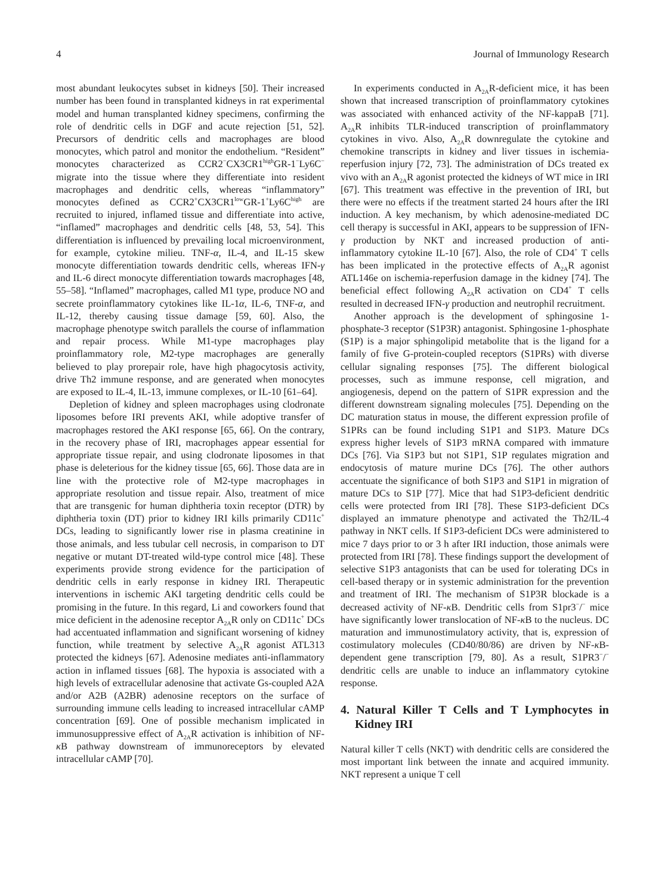4 Journal of Immunology Research
most abundant leukocytes subset in kidneys [50]. Their increased number has been found in transplanted kidneys in rat experimental model and human transplanted kidney specimens, confirming the role of dendritic cells in DGF and acute rejection [51, 52]. Precursors of dendritic cells and macrophages are blood monocytes, which patrol and monitor the endothelium. “Resident” monocytes characterized as CCR2<sup>−</sup>CX3CR1<sup>high</sup>GR-1<sup>−</sup>Ly6C<sup>−</sup> migrate into the tissue where they differentiate into resident macrophages and dendritic cells, whereas “inflammatory” monocytes defined as CCR2<sup>+</sup>CX3CR1<sup>low</sup>GR-1<sup>+</sup>Ly6C<sup>high</sup> are recruited to injured, inflamed tissue and differentiate into active, “inflamed” macrophages and dendritic cells [48, 53, 54]. This differentiation is influenced by prevailing local microenvironment, for example, cytokine milieu. TNF-α, IL-4, and IL-15 skew monocyte differentiation towards dendritic cells, whereas IFN-γ and IL-6 direct monocyte differentiation towards macrophages [48, 55–58]. “Inflamed” macrophages, called M1 type, produce NO and secrete proinflammatory cytokines like IL-1α, IL-6, TNF-α, and IL-12, thereby causing tissue damage [59, 60]. Also, the macrophage phenotype switch parallels the course of inflammation and repair process. While M1-type macrophages play proinflammatory role, M2-type macrophages are generally believed to play prorepair role, have high phagocytosis activity, drive Th2 immune response, and are generated when monocytes are exposed to IL-4, IL-13, immune complexes, or IL-10 [61–64].
Depletion of kidney and spleen macrophages using clodronate liposomes before IRI prevents AKI, while adoptive transfer of macrophages restored the AKI response [65, 66]. On the contrary, in the recovery phase of IRI, macrophages appear essential for appropriate tissue repair, and using clodronate liposomes in that phase is deleterious for the kidney tissue [65, 66]. Those data are in line with the protective role of M2-type macrophages in appropriate resolution and tissue repair. Also, treatment of mice that are transgenic for human diphtheria toxin receptor (DTR) by diphtheria toxin (DT) prior to kidney IRI kills primarily CD11c<sup>+</sup> DCs, leading to significantly lower rise in plasma creatinine in those animals, and less tubular cell necrosis, in comparison to DT negative or mutant DT-treated wild-type control mice [48]. These experiments provide strong evidence for the participation of dendritic cells in early response in kidney IRI. Therapeutic interventions in ischemic AKI targeting dendritic cells could be promising in the future. In this regard, Li and coworkers found that mice deficient in the adenosine receptor A<sub>2A</sub>R only on CD11c<sup>+</sup> DCs had accentuated inflammation and significant worsening of kidney function, while treatment by selective A<sub>2A</sub>R agonist ATL313 protected the kidneys [67]. Adenosine mediates anti-inflammatory action in inflamed tissues [68]. The hypoxia is associated with a high levels of extracellular adenosine that activate Gs-coupled A2A and/or A2B (A2BR) adenosine receptors on the surface of surrounding immune cells leading to increased intracellular cAMP concentration [69]. One of possible mechanism implicated in immunosuppressive effect of A<sub>2A</sub>R activation is inhibition of NF-κ B pathway downstream of immunoreceptors by elevated intracellular cAMP [70].
In experiments conducted in A<sub>2A</sub>R-deficient mice, it has been shown that increased transcription of proinflammatory cytokines was associated with enhanced activity of the NF-kappaB [71]. A<sub>2A</sub>R inhibits TLR-induced transcription of proinflammatory cytokines in vivo. Also, A<sub>2A</sub>R downregulate the cytokine and chemokine transcripts in kidney and liver tissues in ischemia-reperfusion injury [72, 73]. The administration of DCs treated ex vivo with an A<sub>2A</sub>R agonist protected the kidneys of WT mice in IRI [67]. This treatment was effective in the prevention of IRI, but there were no effects if the treatment started 24 hours after the IRI induction. A key mechanism, by which adenosine-mediated DC cell therapy is successful in AKI, appears to be suppression of IFN-γ production by NKT and increased production of anti-inflammatory cytokine IL-10 [67]. Also, the role of CD4<sup>+</sup> T cells has been implicated in the protective effects of A<sub>2A</sub>R agonist ATL146e on ischemia-reperfusion damage in the kidney [74]. The beneficial effect following A<sub>2A</sub>R activation on CD4<sup>+</sup> T cells resulted in decreased IFN-γ production and neutrophil recruitment.
Another approach is the development of sphingosine 1-phosphate-3 receptor (S1P3R) antagonist. Sphingosine 1-phosphate (S1P) is a major sphingolipid metabolite that is the ligand for a family of five G-protein-coupled receptors (S1PRs) with diverse cellular signaling responses [75]. The different biological processes, such as immune response, cell migration, and angiogenesis, depend on the pattern of S1PR expression and the different downstream signaling molecules [75]. Depending on the DC maturation status in mouse, the different expression profile of S1PRs can be found including S1P1 and S1P3. Mature DCs express higher levels of S1P3 mRNA compared with immature DCs [76]. Via S1P3 but not S1P1, S1P regulates migration and endocytosis of mature murine DCs [76]. The other authors accentuate the significance of both S1P3 and S1P1 in migration of mature DCs to S1P [77]. Mice that had S1P3-deficient dendritic cells were protected from IRI [78]. These S1P3-deficient DCs displayed an immature phenotype and activated the Th2/IL-4 pathway in NKT cells. If S1P3-deficient DCs were administered to mice 7 days prior to or 3 h after IRI induction, those animals were protected from IRI [78]. These findings support the development of selective S1P3 antagonists that can be used for tolerating DCs in cell-based therapy or in systemic administration for the prevention and treatment of IRI. The mechanism of S1P3R blockade is a decreased activity of NF-κ B. Dendritic cells from S1pr3<sup>−</sup>/<sup>−</sup> mice have significantly lower translocation of NF-κ B to the nucleus. DC maturation and immunostimulatory activity, that is, expression of costimulatory molecules (CD40/80/86) are driven by NF-κ B-dependent gene transcription [79, 80]. As a result, S1PR3<sup>−</sup>/<sup>−</sup> dendritic cells are unable to induce an inflammatory cytokine response.
4. Natural Killer T Cells and T Lymphocytes in Kidney IRI
Natural killer T cells (NKT) with dendritic cells are considered the most important link between the innate and acquired immunity. NKT represent a unique T cell